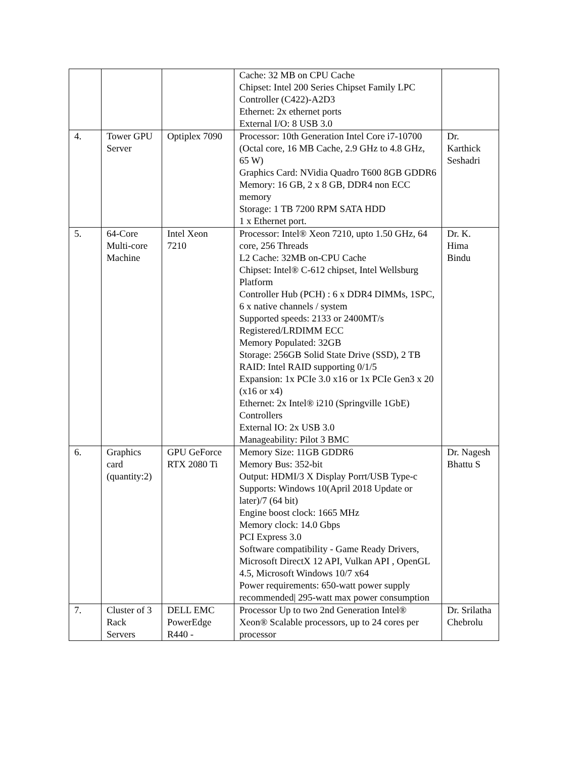| | | | Cache: 32 MB on CPU Cache Chipset: Intel 200 Series Chipset Family LPC Controller (C422)-A2D3 Ethernet: 2x ethernet ports External I/O: 8 USB 3.0 | |
| 4. | Tower GPU Server | Optiplex 7090 | Processor: 10th Generation Intel Core i7-10700 (Octal core, 16 MB Cache, 2.9 GHz to 4.8 GHz, 65 W) Graphics Card: NVidia Quadro T600 8GB GDDR6 Memory: 16 GB, 2 x 8 GB, DDR4 non ECC memory Storage: 1 TB 7200 RPM SATA HDD 1 x Ethernet port. | Dr. Karthick Seshadri |
| 5. | 64-Core Multi-core Machine | Intel Xeon 7210 | Processor: Intel® Xeon 7210, upto 1.50 GHz, 64 core, 256 Threads L2 Cache: 32MB on-CPU Cache Chipset: Intel® C-612 chipset, Intel Wellsburg Platform Controller Hub (PCH) : 6 x DDR4 DIMMs, 1SPC, 6 x native channels / system Supported speeds: 2133 or 2400MT/s Registered/LRDIMM ECC Memory Populated: 32GB Storage: 256GB Solid State Drive (SSD), 2 TB RAID: Intel RAID supporting 0/1/5 Expansion: 1x PCIe 3.0 x16 or 1x PCIe Gen3 x 20 (x16 or x4) Ethernet: 2x Intel® i210 (Springville 1GbE) Controllers External IO: 2x USB 3.0 Manageability: Pilot 3 BMC | Dr. K. Hima Bindu |
| 6. | Graphics card (quantity:2) | GPU GeForce RTX 2080 Ti | Memory Size: 11GB GDDR6 Memory Bus: 352-bit Output: HDMI/3 X Display Porrt/USB Type-c Supports: Windows 10(April 2018 Update or later)/7 (64 bit) Engine boost clock: 1665 MHz Memory clock: 14.0 Gbps PCI Express 3.0 Software compatibility - Game Ready Drivers, Microsoft DirectX 12 API, Vulkan API , OpenGL 4.5, Microsoft Windows 10/7 x64 Power requirements: 650-watt power supply recommended/ 295-watt max power consumption | Dr. Nagesh Bhattu S |
| 7. | Cluster of 3 Rack Servers | DELL EMC PowerEdge R440 - | Processor Up to two 2nd Generation Intel® Xeon® Scalable processors, up to 24 cores per processor | Dr. Srilatha Chebrolu |